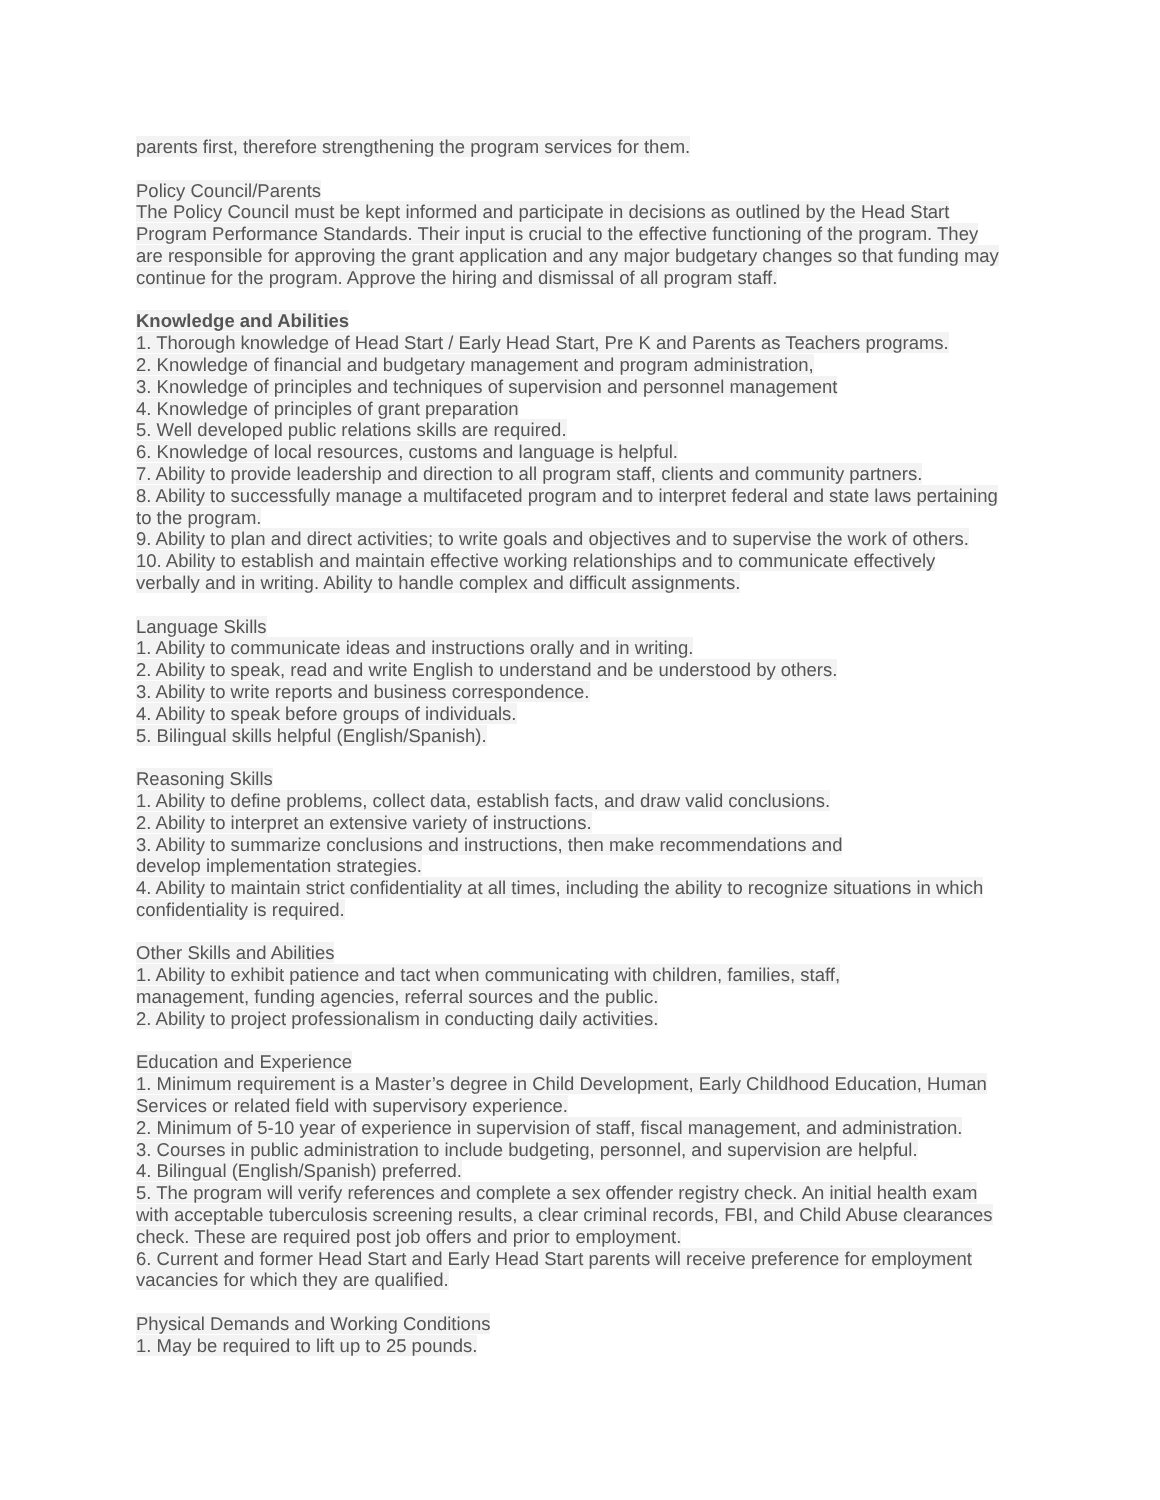parents first, therefore strengthening the program services for them.
Policy Council/Parents
The Policy Council must be kept informed and participate in decisions as outlined by the Head Start Program Performance Standards. Their input is crucial to the effective functioning of the program. They are responsible for approving the grant application and any major budgetary changes so that funding may continue for the program. Approve the hiring and dismissal of all program staff.
Knowledge and Abilities
1. Thorough knowledge of Head Start / Early Head Start, Pre K and Parents as Teachers programs.
2. Knowledge of financial and budgetary management and program administration,
3. Knowledge of principles and techniques of supervision and personnel management
4. Knowledge of principles of grant preparation
5. Well developed public relations skills are required.
6. Knowledge of local resources, customs and language is helpful.
7. Ability to provide leadership and direction to all program staff, clients and community partners.
8. Ability to successfully manage a multifaceted program and to interpret federal and state laws pertaining to the program.
9. Ability to plan and direct activities; to write goals and objectives and to supervise the work of others.
10. Ability to establish and maintain effective working relationships and to communicate effectively verbally and in writing. Ability to handle complex and difficult assignments.
Language Skills
1. Ability to communicate ideas and instructions orally and in writing.
2. Ability to speak, read and write English to understand and be understood by others.
3. Ability to write reports and business correspondence.
4. Ability to speak before groups of individuals.
5. Bilingual skills helpful (English/Spanish).
Reasoning Skills
1. Ability to define problems, collect data, establish facts, and draw valid conclusions.
2. Ability to interpret an extensive variety of instructions.
3. Ability to summarize conclusions and instructions, then make recommendations and
develop implementation strategies.
4. Ability to maintain strict confidentiality at all times, including the ability to recognize situations in which confidentiality is required.
Other Skills and Abilities
1. Ability to exhibit patience and tact when communicating with children, families, staff,
management, funding agencies, referral sources and the public.
2. Ability to project professionalism in conducting daily activities.
Education and Experience
1. Minimum requirement is a Master’s degree in Child Development, Early Childhood Education, Human Services or related field with supervisory experience.
2. Minimum of 5-10 year of experience in supervision of staff, fiscal management, and administration.
3. Courses in public administration to include budgeting, personnel, and supervision are helpful.
4. Bilingual (English/Spanish) preferred.
5. The program will verify references and complete a sex offender registry check. An initial health exam with acceptable tuberculosis screening results, a clear criminal records, FBI, and Child Abuse clearances check. These are required post job offers and prior to employment.
6. Current and former Head Start and Early Head Start parents will receive preference for employment vacancies for which they are qualified.
Physical Demands and Working Conditions
1. May be required to lift up to 25 pounds.